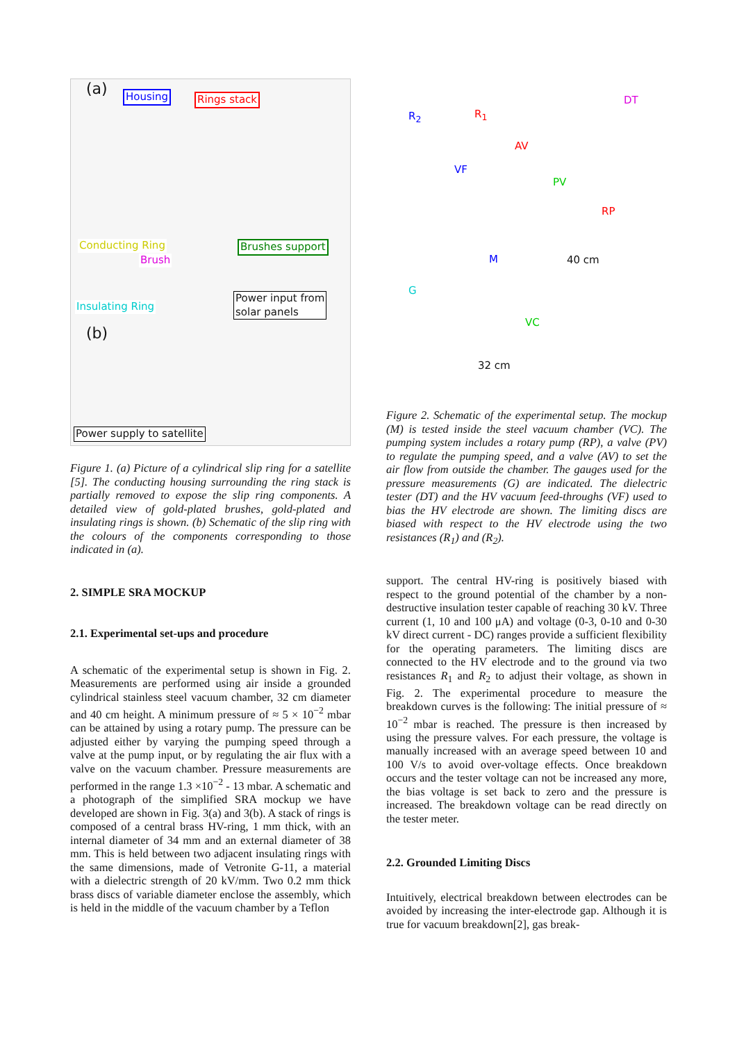(a) Housing Rings stack
Conducting Ring
Brush
Brushes support
Insulating Ring
Power input from
solar panels
(b)
Power supply to satellite
Figure 1. (a) Picture of a cylindrical slip ring for a satellite [5]. The conducting housing surrounding the ring stack is partially removed to expose the slip ring components. A detailed view of gold-plated brushes, gold-plated and insulating rings is shown. (b) Schematic of the slip ring with the colours of the components corresponding to those indicated in (a).
2. SIMPLE SRA MOCKUP
2.1. Experimental set-ups and procedure
A schematic of the experimental setup is shown in Fig. 2. Measurements are performed using air inside a grounded cylindrical stainless steel vacuum chamber, 32 cm diameter and 40 cm height. A minimum pressure of ≈ 5 × 10<sup>−2</sup> mbar can be attained by using a rotary pump. The pressure can be adjusted either by varying the pumping speed through a valve at the pump input, or by regulating the air flux with a valve on the vacuum chamber. Pressure measurements are performed in the range 1.3 ×10<sup>−2</sup> - 13 mbar. A schematic and a photograph of the simplified SRA mockup we have developed are shown in Fig. 3(a) and 3(b). A stack of rings is composed of a central brass HV-ring, 1 mm thick, with an internal diameter of 34 mm and an external diameter of 38 mm. This is held between two adjacent insulating rings with the same dimensions, made of Vetronite G-11, a material with a dielectric strength of 20 kV/mm. Two 0.2 mm thick brass discs of variable diameter enclose the assembly, which is held in the middle of the vacuum chamber by a Teflon
DT
R<sub>2</sub> R<sub>1</sub>
AV
VF
PV
RP
M 40 cm
G
VC
32 cm
Figure 2. Schematic of the experimental setup. The mockup (M) is tested inside the steel vacuum chamber (VC). The pumping system includes a rotary pump (RP), a valve (PV) to regulate the pumping speed, and a valve (AV) to set the air flow from outside the chamber. The gauges used for the pressure measurements (G) are indicated. The dielectric tester (DT) and the HV vacuum feed-throughs (VF) used to bias the HV electrode are shown. The limiting discs are biased with respect to the HV electrode using the two resistances (R<sub>1</sub>) and (R<sub>2</sub>).
support. The central HV-ring is positively biased with respect to the ground potential of the chamber by a non-destructive insulation tester capable of reaching 30 kV. Three current (1, 10 and 100 μA) and voltage (0-3, 0-10 and 0-30 kV direct current - DC) ranges provide a sufficient flexibility for the operating parameters. The limiting discs are connected to the HV electrode and to the ground via two resistances R<sub>1</sub> and R<sub>2</sub> to adjust their voltage, as shown in Fig. 2. The experimental procedure to measure the breakdown curves is the following: The initial pressure of ≈ 10<sup>−2</sup> mbar is reached. The pressure is then increased by using the pressure valves. For each pressure, the voltage is manually increased with an average speed between 10 and 100 V/s to avoid over-voltage effects. Once breakdown occurs and the tester voltage can not be increased any more, the bias voltage is set back to zero and the pressure is increased. The breakdown voltage can be read directly on the tester meter.
2.2. Grounded Limiting Discs
Intuitively, electrical breakdown between electrodes can be avoided by increasing the inter-electrode gap. Although it is true for vacuum breakdown[2], gas break-